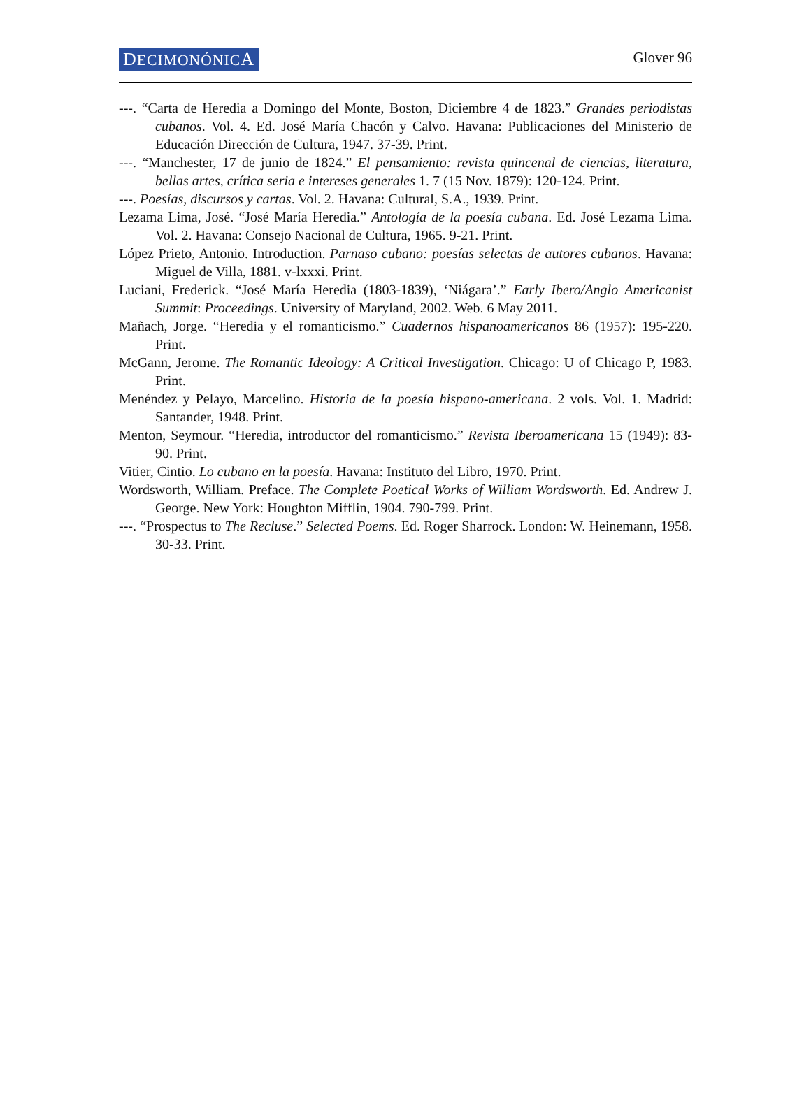DECIMONÓNICA
Glover 96
---. “Carta de Heredia a Domingo del Monte, Boston, Diciembre 4 de 1823.” Grandes periodistas cubanos. Vol. 4. Ed. José María Chacón y Calvo. Havana: Publicaciones del Ministerio de Educación Dirección de Cultura, 1947. 37-39. Print.
---. “Manchester, 17 de junio de 1824.” El pensamiento: revista quincenal de ciencias, literatura, bellas artes, crítica seria e intereses generales 1. 7 (15 Nov. 1879): 120-124. Print.
---. Poesías, discursos y cartas. Vol. 2. Havana: Cultural, S.A., 1939. Print.
Lezama Lima, José. “José María Heredia.” Antología de la poesía cubana. Ed. José Lezama Lima. Vol. 2. Havana: Consejo Nacional de Cultura, 1965. 9-21. Print.
López Prieto, Antonio. Introduction. Parnaso cubano: poesías selectas de autores cubanos. Havana: Miguel de Villa, 1881. v-lxxxi. Print.
Luciani, Frederick. “José María Heredia (1803-1839), ‘Niágara’.” Early Ibero/Anglo Americanist Summit: Proceedings. University of Maryland, 2002. Web. 6 May 2011.
Mañach, Jorge. “Heredia y el romanticismo.” Cuadernos hispanoamericanos 86 (1957): 195-220. Print.
McGann, Jerome. The Romantic Ideology: A Critical Investigation. Chicago: U of Chicago P, 1983. Print.
Menéndez y Pelayo, Marcelino. Historia de la poesía hispano-americana. 2 vols. Vol. 1. Madrid: Santander, 1948. Print.
Menton, Seymour. “Heredia, introductor del romanticismo.” Revista Iberoamericana 15 (1949): 83-90. Print.
Vitier, Cintio. Lo cubano en la poesía. Havana: Instituto del Libro, 1970. Print.
Wordsworth, William. Preface. The Complete Poetical Works of William Wordsworth. Ed. Andrew J. George. New York: Houghton Mifflin, 1904. 790-799. Print.
---. “Prospectus to The Recluse.” Selected Poems. Ed. Roger Sharrock. London: W. Heinemann, 1958. 30-33. Print.